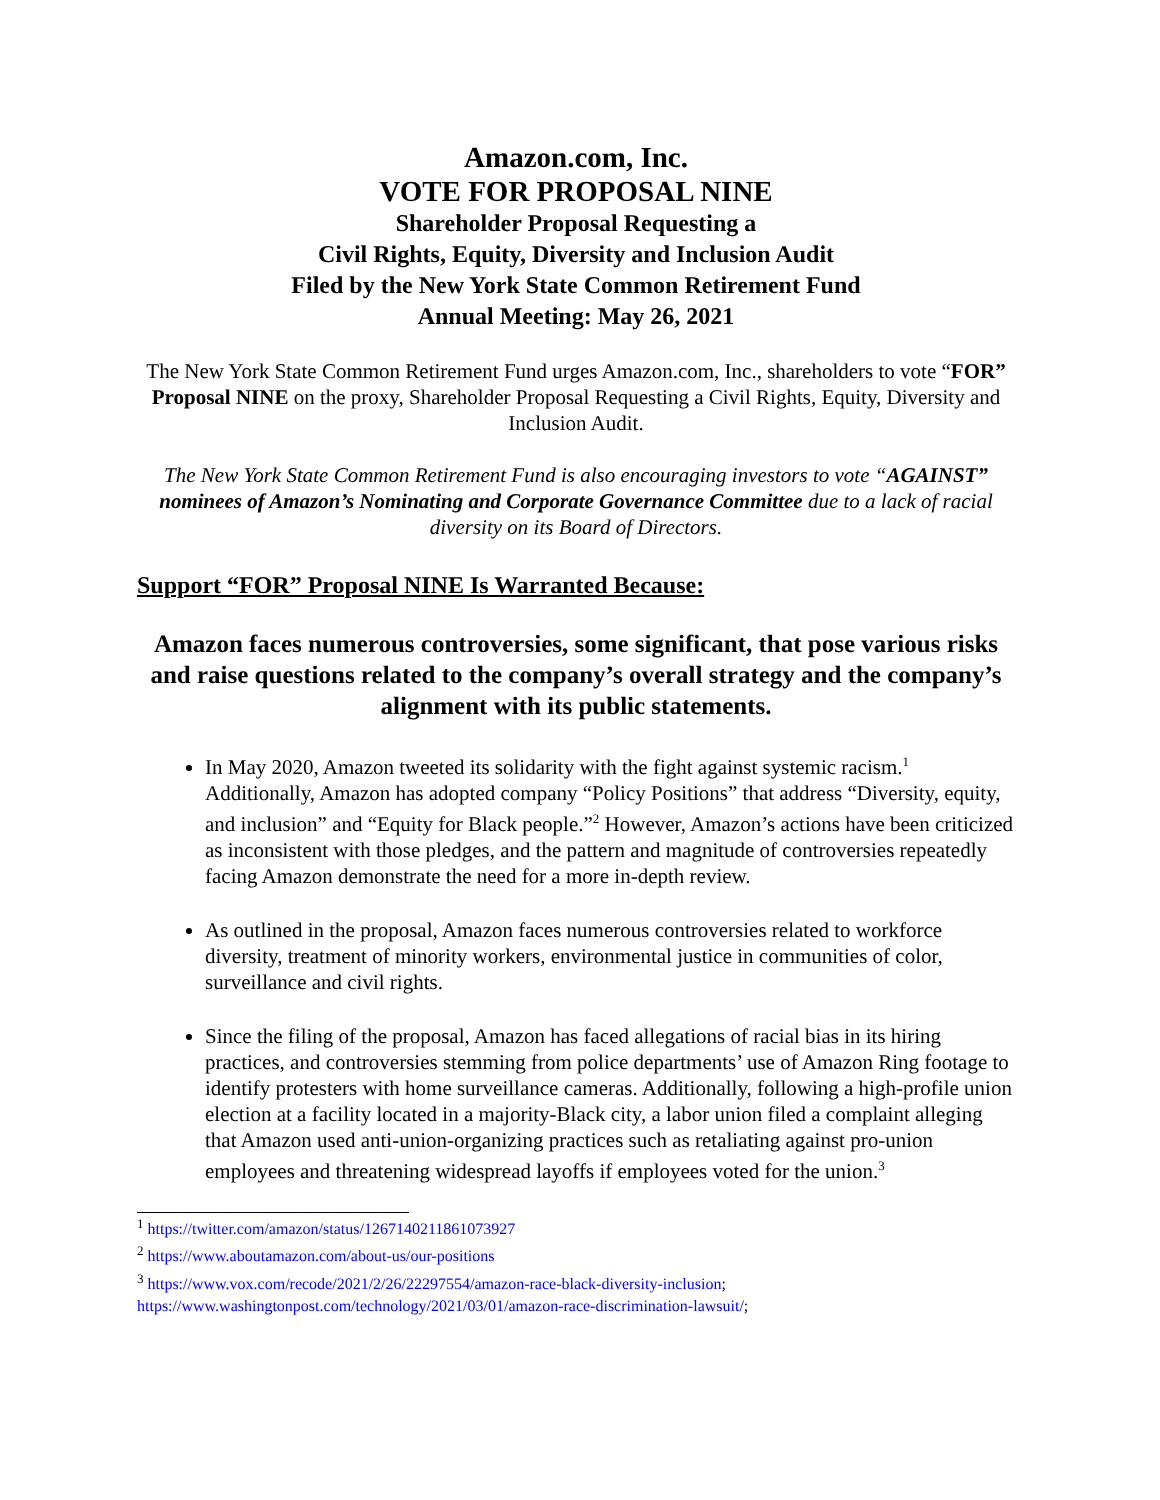Amazon.com, Inc.
VOTE FOR PROPOSAL NINE
Shareholder Proposal Requesting a
Civil Rights, Equity, Diversity and Inclusion Audit
Filed by the New York State Common Retirement Fund
Annual Meeting: May 26, 2021
The New York State Common Retirement Fund urges Amazon.com, Inc., shareholders to vote “FOR” Proposal NINE on the proxy, Shareholder Proposal Requesting a Civil Rights, Equity, Diversity and Inclusion Audit.
The New York State Common Retirement Fund is also encouraging investors to vote “AGAINST” nominees of Amazon’s Nominating and Corporate Governance Committee due to a lack of racial diversity on its Board of Directors.
Support “FOR” Proposal NINE Is Warranted Because:
Amazon faces numerous controversies, some significant, that pose various risks and raise questions related to the company’s overall strategy and the company’s alignment with its public statements.
In May 2020, Amazon tweeted its solidarity with the fight against systemic racism.<sup>1</sup> Additionally, Amazon has adopted company “Policy Positions” that address “Diversity, equity, and inclusion” and “Equity for Black people.”<sup>2</sup> However, Amazon’s actions have been criticized as inconsistent with those pledges, and the pattern and magnitude of controversies repeatedly facing Amazon demonstrate the need for a more in-depth review.
As outlined in the proposal, Amazon faces numerous controversies related to workforce diversity, treatment of minority workers, environmental justice in communities of color, surveillance and civil rights.
Since the filing of the proposal, Amazon has faced allegations of racial bias in its hiring practices, and controversies stemming from police departments’ use of Amazon Ring footage to identify protesters with home surveillance cameras. Additionally, following a high-profile union election at a facility located in a majority-Black city, a labor union filed a complaint alleging that Amazon used anti-union-organizing practices such as retaliating against pro-union employees and threatening widespread layoffs if employees voted for the union.<sup>3</sup>
<sup>1</sup> https://twitter.com/amazon/status/1267140211861073927
<sup>2</sup> https://www.aboutamazon.com/about-us/our-positions
<sup>3</sup> https://www.vox.com/recode/2021/2/26/22297554/amazon-race-black-diversity-inclusion; https://www.washingtonpost.com/technology/2021/03/01/amazon-race-discrimination-lawsuit/;